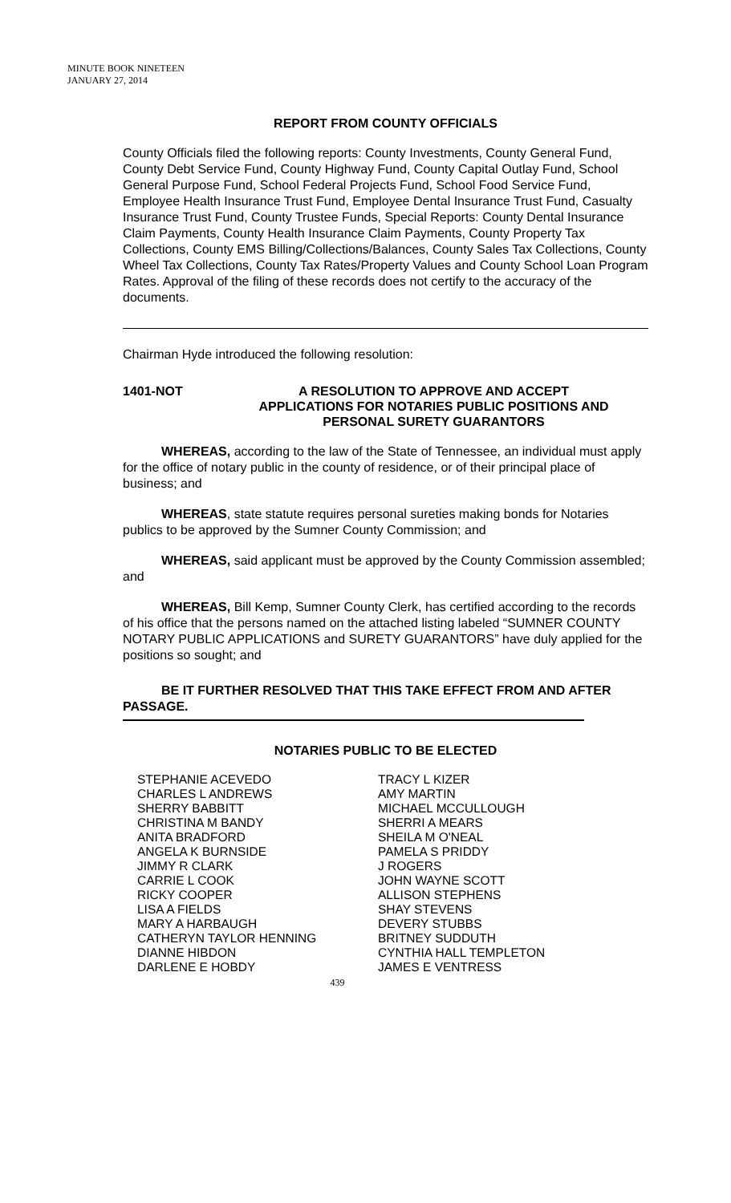MINUTE BOOK NINETEEN
JANUARY 27, 2014
REPORT FROM COUNTY OFFICIALS
County Officials filed the following reports: County Investments, County General Fund, County Debt Service Fund, County Highway Fund, County Capital Outlay Fund, School General Purpose Fund, School Federal Projects Fund, School Food Service Fund, Employee Health Insurance Trust Fund, Employee Dental Insurance Trust Fund, Casualty Insurance Trust Fund, County Trustee Funds, Special Reports: County Dental Insurance Claim Payments, County Health Insurance Claim Payments, County Property Tax Collections, County EMS Billing/Collections/Balances, County Sales Tax Collections, County Wheel Tax Collections, County Tax Rates/Property Values and County School Loan Program Rates. Approval of the filing of these records does not certify to the accuracy of the documents.
Chairman Hyde introduced the following resolution:
1401-NOT A RESOLUTION TO APPROVE AND ACCEPT
APPLICATIONS FOR NOTARIES PUBLIC POSITIONS AND
PERSONAL SURETY GUARANTORS
   WHEREAS, according to the law of the State of Tennessee, an individual must apply for the office of notary public in the county of residence, or of their principal place of business; and
   WHEREAS, state statute requires personal sureties making bonds for Notaries publics to be approved by the Sumner County Commission; and
   WHEREAS, said applicant must be approved by the County Commission assembled; and
   WHEREAS, Bill Kemp, Sumner County Clerk, has certified according to the records of his office that the persons named on the attached listing labeled “SUMNER COUNTY NOTARY PUBLIC APPLICATIONS and SURETY GUARANTORS” have duly applied for the positions so sought; and
   BE IT FURTHER RESOLVED THAT THIS TAKE EFFECT FROM AND AFTER PASSAGE.
NOTARIES PUBLIC TO BE ELECTED
| STEPHANIE ACEVEDO | TRACY L KIZER |
| CHARLES L ANDREWS | AMY MARTIN |
| SHERRY BABBITT | MICHAEL MCCULLOUGH |
| CHRISTINA M BANDY | SHERRI A MEARS |
| ANITA BRADFORD | SHEILA M O'NEAL |
| ANGELA K BURNSIDE | PAMELA S PRIDDY |
| JIMMY R CLARK | J ROGERS |
| CARRIE L COOK | JOHN WAYNE SCOTT |
| RICKY COOPER | ALLISON STEPHENS |
| LISA A FIELDS | SHAY STEVENS |
| MARY A HARBAUGH | DEVERY STUBBS |
| CATHERYN TAYLOR HENNING | BRITNEY SUDDUTH |
| DIANNE HIBDON | CYNTHIA HALL TEMPLETON |
| DARLENE E HOBDY | JAMES E VENTRESS |
439